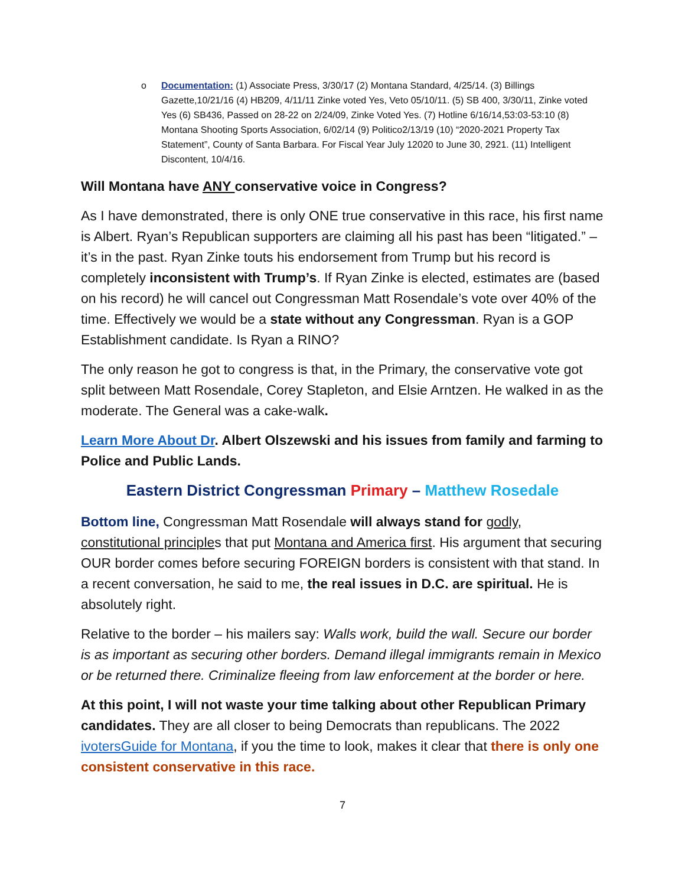o Documentation: (1) Associate Press, 3/30/17 (2) Montana Standard, 4/25/14. (3) Billings Gazette,10/21/16 (4) HB209, 4/11/11 Zinke voted Yes, Veto 05/10/11. (5) SB 400, 3/30/11, Zinke voted Yes (6) SB436, Passed on 28-22 on 2/24/09, Zinke Voted Yes. (7) Hotline 6/16/14,53:03-53:10 (8) Montana Shooting Sports Association, 6/02/14 (9) Politico2/13/19 (10) “2020-2021 Property Tax Statement”, County of Santa Barbara. For Fiscal Year July 12020 to June 30, 2921. (11) Intelligent Discontent, 10/4/16.
Will Montana have ANY conservative voice in Congress?
As I have demonstrated, there is only ONE true conservative in this race, his first name is Albert. Ryan’s Republican supporters are claiming all his past has been “litigated.” – it’s in the past. Ryan Zinke touts his endorsement from Trump but his record is completely inconsistent with Trump’s. If Ryan Zinke is elected, estimates are (based on his record) he will cancel out Congressman Matt Rosendale’s vote over 40% of the time. Effectively we would be a state without any Congressman. Ryan is a GOP Establishment candidate. Is Ryan a RINO?
The only reason he got to congress is that, in the Primary, the conservative vote got split between Matt Rosendale, Corey Stapleton, and Elsie Arntzen. He walked in as the moderate. The General was a cake-walk.
Learn More About Dr. Albert Olszewski and his issues from family and farming to Police and Public Lands.
Eastern District Congressman Primary – Matthew Rosedale
Bottom line, Congressman Matt Rosendale will always stand for godly, constitutional principles that put Montana and America first. His argument that securing OUR border comes before securing FOREIGN borders is consistent with that stand. In a recent conversation, he said to me, the real issues in D.C. are spiritual. He is absolutely right.
Relative to the border – his mailers say: Walls work, build the wall. Secure our border is as important as securing other borders. Demand illegal immigrants remain in Mexico or be returned there. Criminalize fleeing from law enforcement at the border or here.
At this point, I will not waste your time talking about other Republican Primary candidates. They are all closer to being Democrats than republicans. The 2022 ivotersGuide for Montana, if you the time to look, makes it clear that there is only one consistent conservative in this race.
7